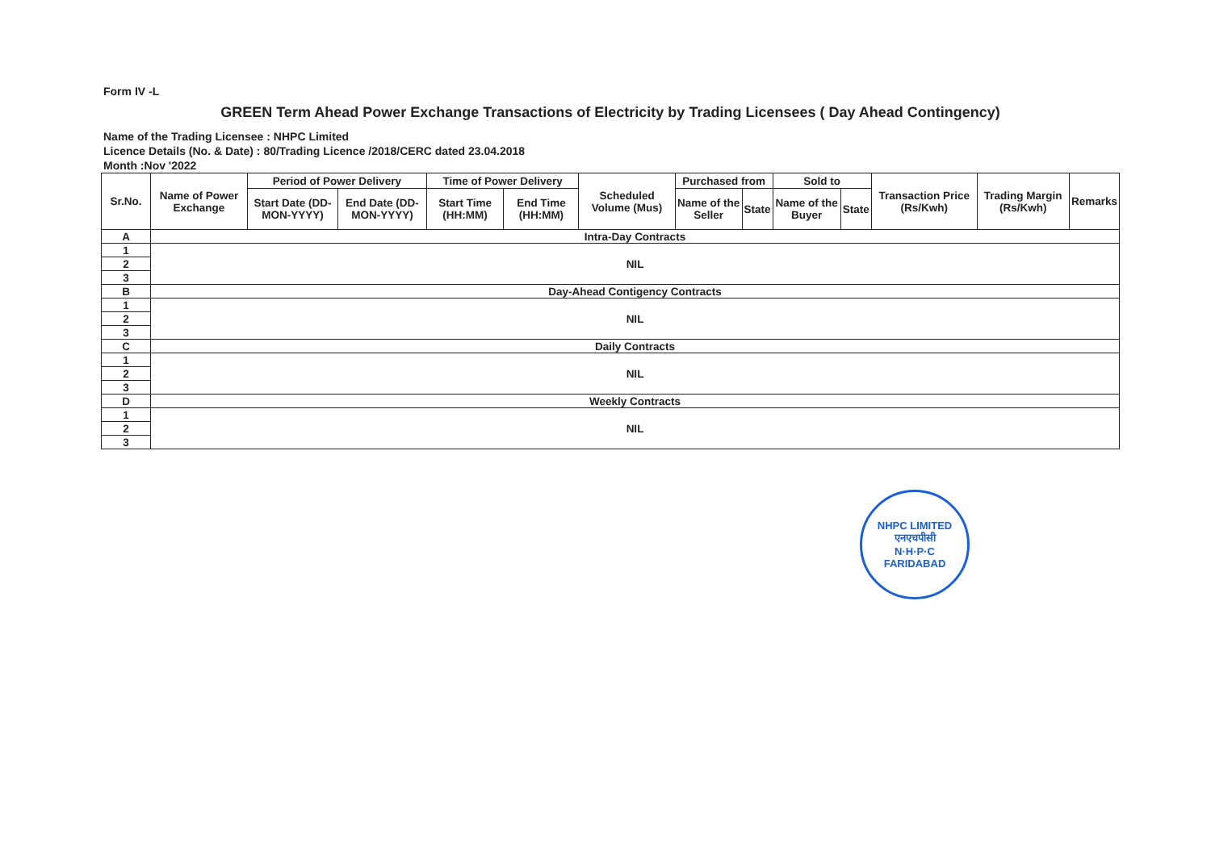Form IV -L
GREEN Term Ahead Power Exchange Transactions of Electricity by Trading Licensees ( Day Ahead Contingency)
Name of the Trading Licensee : NHPC Limited
Licence Details (No. & Date) : 80/Trading Licence /2018/CERC dated 23.04.2018
Month :Nov '2022
| Sr.No. | Name of Power Exchange | Period of Power Delivery | | Time of Power Delivery | | Scheduled Volume (Mus) | Purchased from | | Sold to | | Transaction Price (Rs/Kwh) | Trading Margin (Rs/Kwh) | Remarks |
| --- | --- | --- | --- | --- | --- | --- | --- | --- | --- | --- | --- | --- | --- |
| | | | | | | | Name of the Seller | State | Name of the Buyer | State | | | |
| | | Start Date (DD-MON-YYYY) | End Date (DD-MON-YYYY) | Start Time (HH:MM) | End Time (HH:MM) | | | | | | | | |
| A | Intra-Day Contracts | | | | | | | | | | | | |
| 1 | NIL | | | | | | | | | | | | |
| 2 | | | | | | | | | | | | | |
| 3 | | | | | | | | | | | | | |
| B | Day-Ahead Contigency Contracts | | | | | | | | | | | | |
| 1 | NIL | | | | | | | | | | | | |
| 2 | | | | | | | | | | | | | |
| 3 | | | | | | | | | | | | | |
| C | Daily Contracts | | | | | | | | | | | | |
| 1 | NIL | | | | | | | | | | | | |
| 2 | | | | | | | | | | | | | |
| 3 | | | | | | | | | | | | | |
| D | Weekly Contracts | | | | | | | | | | | | |
| 1 | NIL | | | | | | | | | | | | |
| 2 | | | | | | | | | | | | | |
| 3 | | | | | | | | | | | | | |
NHPC LIMITED
एनएचपीसी
N·H·P·C
FARIDABAD